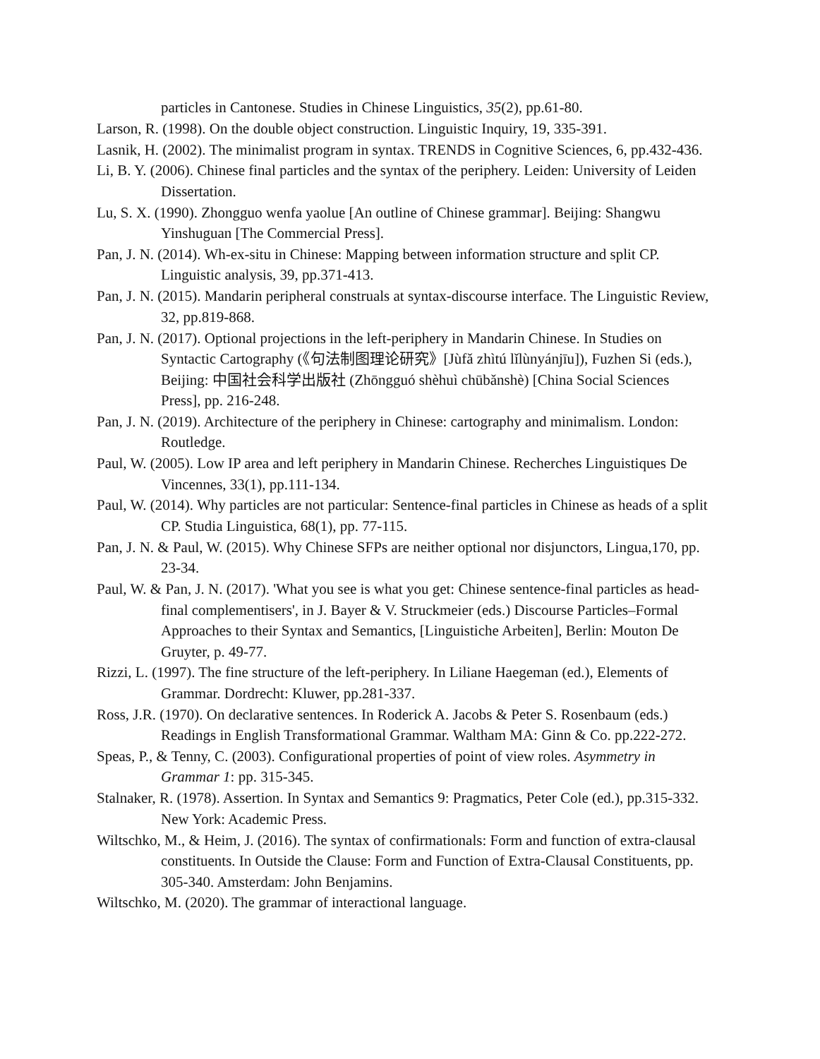particles in Cantonese. Studies in Chinese Linguistics, 35(2), pp.61-80.
Larson, R. (1998). On the double object construction. Linguistic Inquiry, 19, 335-391.
Lasnik, H. (2002). The minimalist program in syntax. TRENDS in Cognitive Sciences, 6, pp.432-436.
Li, B. Y. (2006). Chinese final particles and the syntax of the periphery. Leiden: University of Leiden Dissertation.
Lu, S. X. (1990). Zhongguo wenfa yaolue [An outline of Chinese grammar]. Beijing: Shangwu Yinshuguan [The Commercial Press].
Pan, J. N. (2014). Wh-ex-situ in Chinese: Mapping between information structure and split CP. Linguistic analysis, 39, pp.371-413.
Pan, J. N. (2015). Mandarin peripheral construals at syntax-discourse interface. The Linguistic Review, 32, pp.819-868.
Pan, J. N. (2017). Optional projections in the left-periphery in Mandarin Chinese. In Studies on Syntactic Cartography (《句法制图理论研究》[Jùfǎ zhìtú lǐlùnyánjīu]), Fuzhen Si (eds.), Beijing: 中国社会科学出版社 (Zhōngguó shèhuì chūbǎnshè) [China Social Sciences Press], pp. 216-248.
Pan, J. N. (2019). Architecture of the periphery in Chinese: cartography and minimalism. London: Routledge.
Paul, W. (2005). Low IP area and left periphery in Mandarin Chinese. Recherches Linguistiques De Vincennes, 33(1), pp.111-134.
Paul, W. (2014). Why particles are not particular: Sentence-final particles in Chinese as heads of a split CP. Studia Linguistica, 68(1), pp. 77-115.
Pan, J. N. & Paul, W. (2015). Why Chinese SFPs are neither optional nor disjunctors, Lingua,170, pp. 23-34.
Paul, W. & Pan, J. N. (2017). 'What you see is what you get: Chinese sentence-final particles as head-final complementisers', in J. Bayer & V. Struckmeier (eds.) Discourse Particles–Formal Approaches to their Syntax and Semantics, [Linguistiche Arbeiten], Berlin: Mouton De Gruyter, p. 49-77.
Rizzi, L. (1997). The fine structure of the left-periphery. In Liliane Haegeman (ed.), Elements of Grammar. Dordrecht: Kluwer, pp.281-337.
Ross, J.R. (1970). On declarative sentences. In Roderick A. Jacobs & Peter S. Rosenbaum (eds.) Readings in English Transformational Grammar. Waltham MA: Ginn & Co. pp.222-272.
Speas, P., & Tenny, C. (2003). Configurational properties of point of view roles. Asymmetry in Grammar 1: pp. 315-345.
Stalnaker, R. (1978). Assertion. In Syntax and Semantics 9: Pragmatics, Peter Cole (ed.), pp.315-332. New York: Academic Press.
Wiltschko, M., & Heim, J. (2016). The syntax of confirmationals: Form and function of extra-clausal constituents. In Outside the Clause: Form and Function of Extra-Clausal Constituents, pp. 305-340. Amsterdam: John Benjamins.
Wiltschko, M. (2020). The grammar of interactional language.